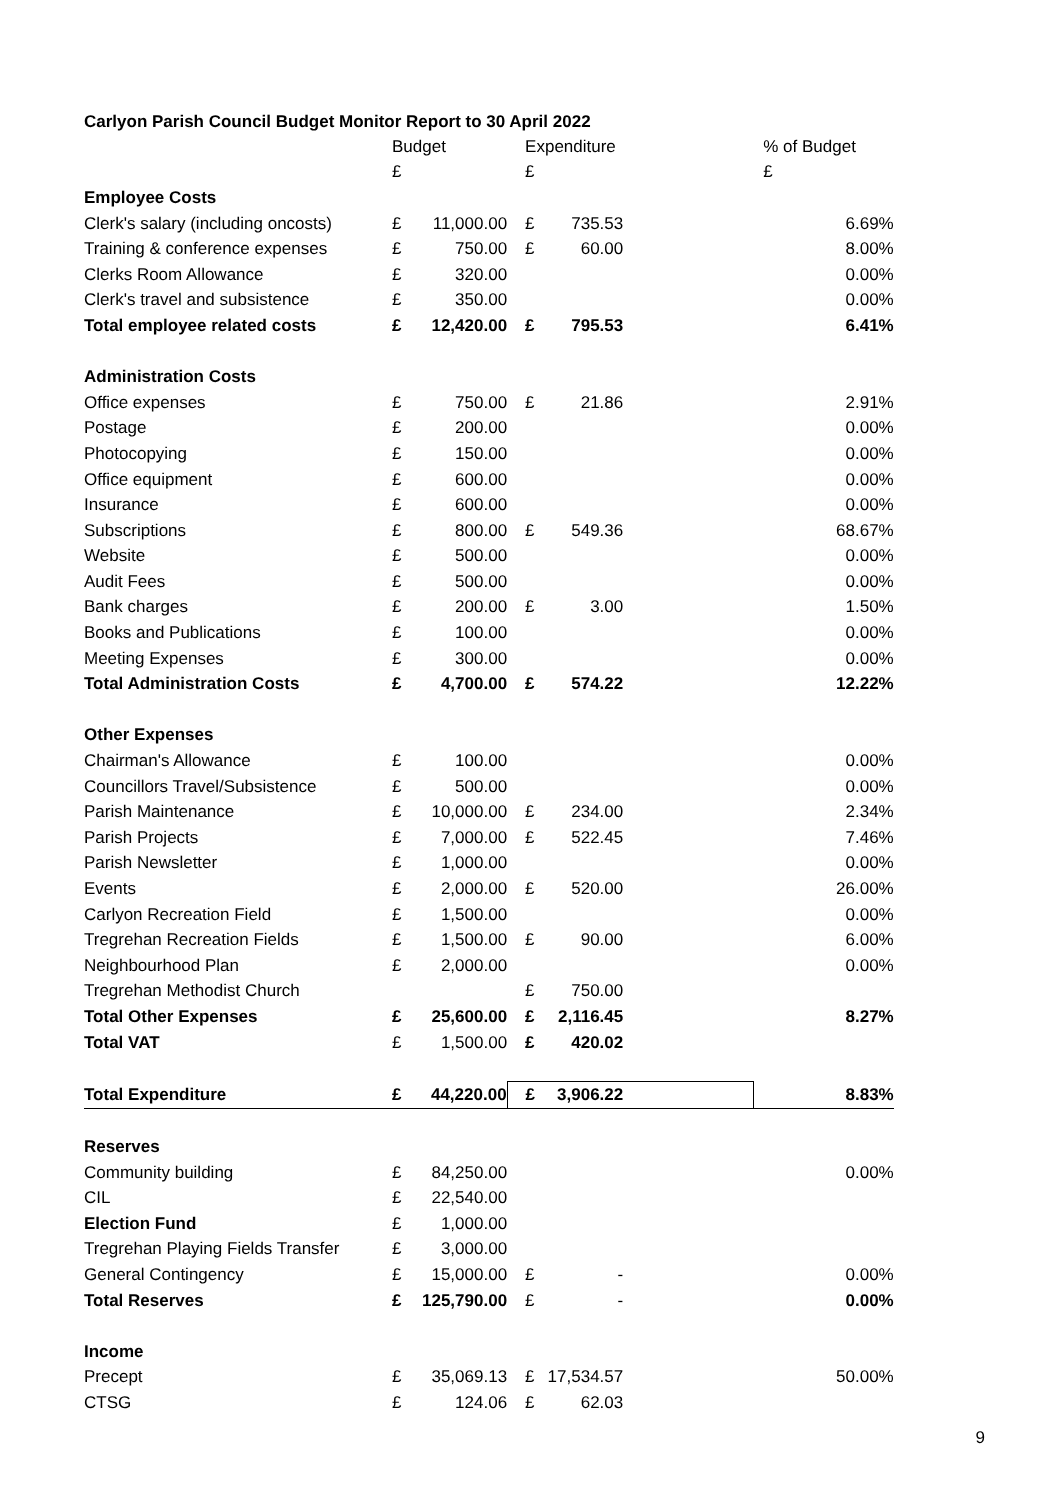Carlyon Parish Council Budget Monitor Report to 30 April 2022
| | Budget | | Expenditure | | | % of Budget |
| | £ | | £ | | | £ |
| Employee Costs | | | | | | |
| Clerk's salary (including oncosts) | £ | 11,000.00 | £ | 735.53 | | 6.69% |
| Training & conference expenses | £ | 750.00 | £ | 60.00 | | 8.00% |
| Clerks Room Allowance | £ | 320.00 | | | | 0.00% |
| Clerk's travel and subsistence | £ | 350.00 | | | | 0.00% |
| Total employee related costs | £ | 12,420.00 | £ | 795.53 | | 6.41% |
| Administration Costs | | | | | | |
| Office expenses | £ | 750.00 | £ | 21.86 | | 2.91% |
| Postage | £ | 200.00 | | | | 0.00% |
| Photocopying | £ | 150.00 | | | | 0.00% |
| Office equipment | £ | 600.00 | | | | 0.00% |
| Insurance | £ | 600.00 | | | | 0.00% |
| Subscriptions | £ | 800.00 | £ | 549.36 | | 68.67% |
| Website | £ | 500.00 | | | | 0.00% |
| Audit Fees | £ | 500.00 | | | | 0.00% |
| Bank charges | £ | 200.00 | £ | 3.00 | | 1.50% |
| Books and Publications | £ | 100.00 | | | | 0.00% |
| Meeting Expenses | £ | 300.00 | | | | 0.00% |
| Total Administration Costs | £ | 4,700.00 | £ | 574.22 | | 12.22% |
| Other Expenses | | | | | | |
| Chairman's Allowance | £ | 100.00 | | | | 0.00% |
| Councillors Travel/Subsistence | £ | 500.00 | | | | 0.00% |
| Parish Maintenance | £ | 10,000.00 | £ | 234.00 | | 2.34% |
| Parish Projects | £ | 7,000.00 | £ | 522.45 | | 7.46% |
| Parish Newsletter | £ | 1,000.00 | | | | 0.00% |
| Events | £ | 2,000.00 | £ | 520.00 | | 26.00% |
| Carlyon Recreation Field | £ | 1,500.00 | | | | 0.00% |
| Tregrehan Recreation Fields | £ | 1,500.00 | £ | 90.00 | | 6.00% |
| Neighbourhood Plan | £ | 2,000.00 | | | | 0.00% |
| Tregrehan Methodist Church | | | £ | 750.00 | | |
| Total Other Expenses | £ | 25,600.00 | £ | 2,116.45 | | 8.27% |
| Total VAT | £ | 1,500.00 | £ | 420.02 | | |
| Total Expenditure | £ | 44,220.00 | £ | 3,906.22 | | 8.83% |
| Reserves | | | | | | |
| Community building | £ | 84,250.00 | | | | 0.00% |
| CIL | £ | 22,540.00 | | | | |
| Election Fund | £ | 1,000.00 | | | | |
| Tregrehan Playing Fields Transfer | £ | 3,000.00 | | | | |
| General Contingency | £ | 15,000.00 | £ | - | | 0.00% |
| Total Reserves | £ | 125,790.00 | £ | - | | 0.00% |
| Income | | | | | | |
| Precept | £ | 35,069.13 | £ | 17,534.57 | | 50.00% |
| CTSG | £ | 124.06 | £ | 62.03 | | |
9